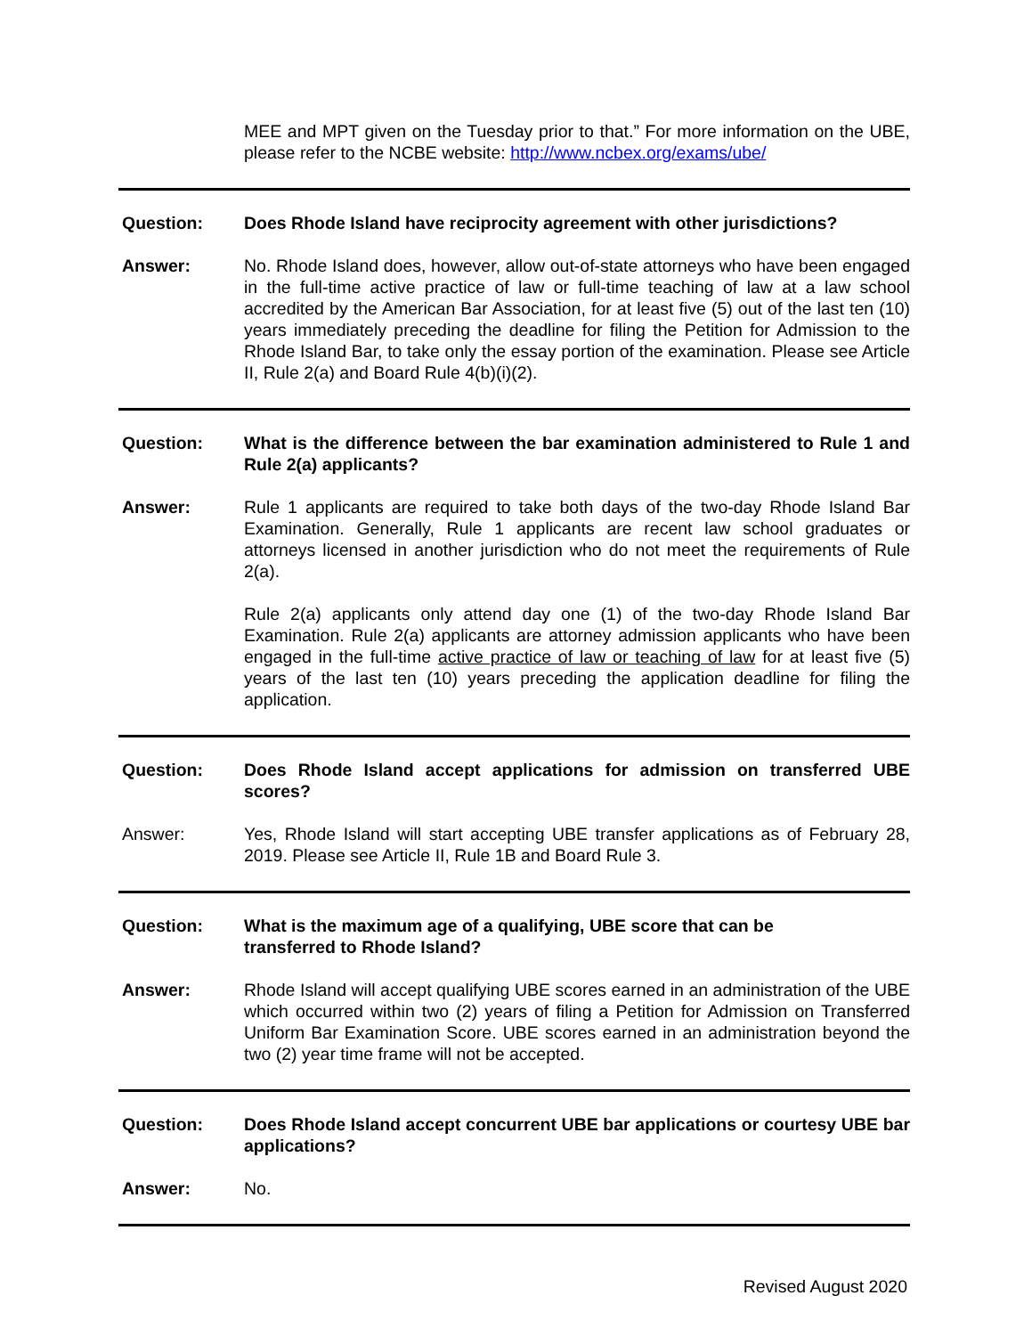MEE and MPT given on the Tuesday prior to that.” For more information on the UBE, please refer to the NCBE website: http://www.ncbex.org/exams/ube/
Question: Does Rhode Island have reciprocity agreement with other jurisdictions?
Answer: No. Rhode Island does, however, allow out-of-state attorneys who have been engaged in the full-time active practice of law or full-time teaching of law at a law school accredited by the American Bar Association, for at least five (5) out of the last ten (10) years immediately preceding the deadline for filing the Petition for Admission to the Rhode Island Bar, to take only the essay portion of the examination. Please see Article II, Rule 2(a) and Board Rule 4(b)(i)(2).
Question: What is the difference between the bar examination administered to Rule 1 and Rule 2(a) applicants?
Answer: Rule 1 applicants are required to take both days of the two-day Rhode Island Bar Examination. Generally, Rule 1 applicants are recent law school graduates or attorneys licensed in another jurisdiction who do not meet the requirements of Rule 2(a).
Rule 2(a) applicants only attend day one (1) of the two-day Rhode Island Bar Examination. Rule 2(a) applicants are attorney admission applicants who have been engaged in the full-time active practice of law or teaching of law for at least five (5) years of the last ten (10) years preceding the application deadline for filing the application.
Question: Does Rhode Island accept applications for admission on transferred UBE scores?
Answer: Yes, Rhode Island will start accepting UBE transfer applications as of February 28, 2019. Please see Article II, Rule 1B and Board Rule 3.
Question: What is the maximum age of a qualifying, UBE score that can be
transferred to Rhode Island?
Answer: Rhode Island will accept qualifying UBE scores earned in an administration of the UBE which occurred within two (2) years of filing a Petition for Admission on Transferred Uniform Bar Examination Score. UBE scores earned in an administration beyond the two (2) year time frame will not be accepted.
Question: Does Rhode Island accept concurrent UBE bar applications or courtesy UBE bar applications?
Answer: No.
Revised August 2020